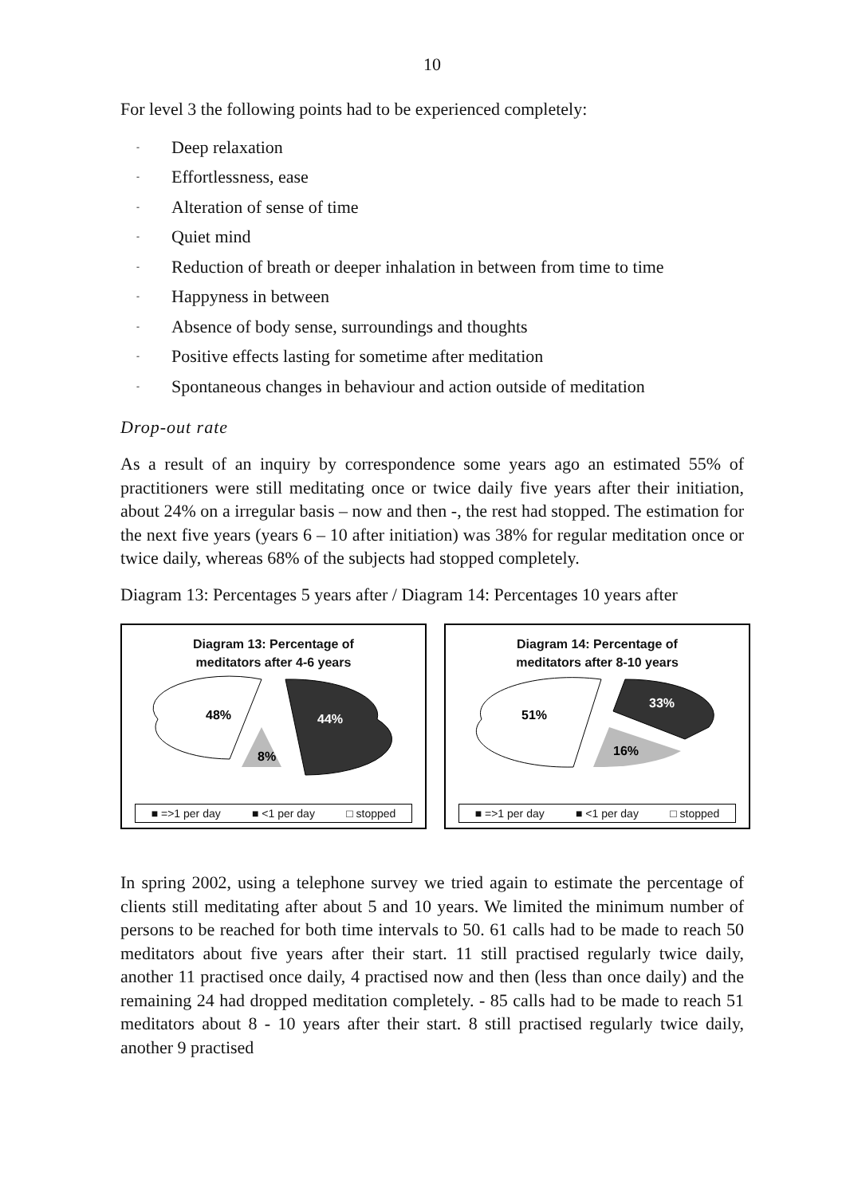10
For level 3 the following points had to be experienced completely:
- Deep relaxation
- Effortlessness, ease
- Alteration of sense of time
- Quiet mind
- Reduction of breath or deeper inhalation in between from time to time
- Happyness in between
- Absence of body sense, surroundings and thoughts
- Positive effects lasting for sometime after meditation
- Spontaneous changes in behaviour and action outside of meditation
Drop-out rate
As a result of an inquiry by correspondence some years ago an estimated 55% of practitioners were still meditating once or twice daily five years after their initiation, about 24% on a irregular basis – now and then -, the rest had stopped. The estimation for the next five years (years 6 – 10 after initiation) was 38% for regular meditation once or twice daily, whereas 68% of the subjects had stopped completely.
Diagram 13: Percentages 5 years after / Diagram 14: Percentages 10 years after
Diagram 13: Percentage of
meditators after 4-6 years
48%
44%
8%
■ =>1 per day ■ <1 per day □ stopped
Diagram 14: Percentage of
meditators after 8-10 years
51%
33%
16%
■ =>1 per day ■ <1 per day □ stopped
In spring 2002, using a telephone survey we tried again to estimate the percentage of clients still meditating after about 5 and 10 years. We limited the minimum number of persons to be reached for both time intervals to 50. 61 calls had to be made to reach 50 meditators about five years after their start. 11 still practised regularly twice daily, another 11 practised once daily, 4 practised now and then (less than once daily) and the remaining 24 had dropped meditation completely. - 85 calls had to be made to reach 51 meditators about 8 - 10 years after their start. 8 still practised regularly twice daily, another 9 practised